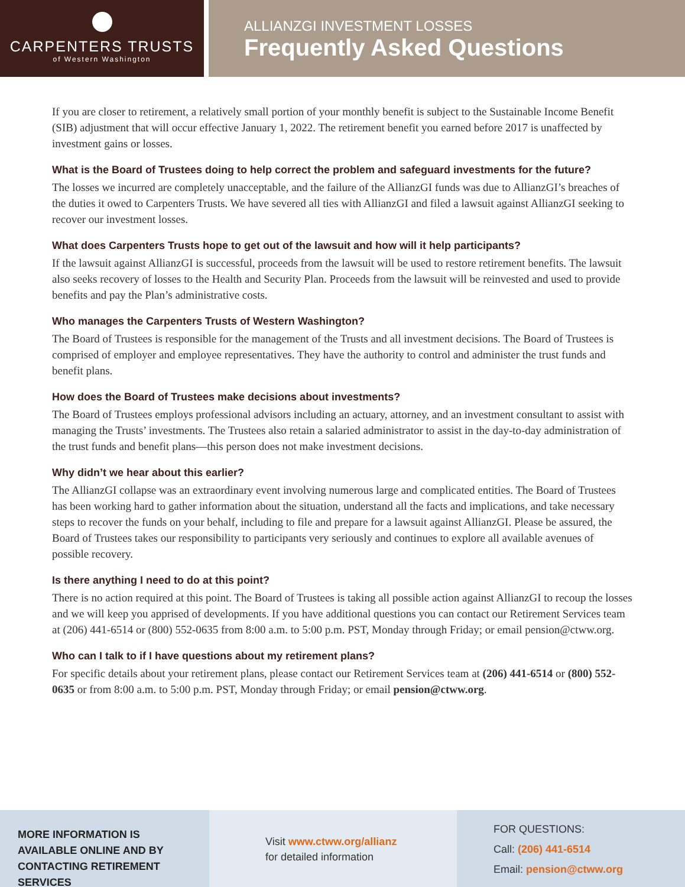CARPENTERS TRUSTS
of Western Washington
ALLIANZGI INVESTMENT LOSSES
Frequently Asked Questions
If you are closer to retirement, a relatively small portion of your monthly benefit is subject to the Sustainable Income Benefit (SIB) adjustment that will occur effective January 1, 2022. The retirement benefit you earned before 2017 is unaffected by investment gains or losses.
What is the Board of Trustees doing to help correct the problem and safeguard investments for the future?
The losses we incurred are completely unacceptable, and the failure of the AllianzGI funds was due to AllianzGI’s breaches of the duties it owed to Carpenters Trusts. We have severed all ties with AllianzGI and filed a lawsuit against AllianzGI seeking to recover our investment losses.
What does Carpenters Trusts hope to get out of the lawsuit and how will it help participants?
If the lawsuit against AllianzGI is successful, proceeds from the lawsuit will be used to restore retirement benefits. The lawsuit also seeks recovery of losses to the Health and Security Plan. Proceeds from the lawsuit will be reinvested and used to provide benefits and pay the Plan’s administrative costs.
Who manages the Carpenters Trusts of Western Washington?
The Board of Trustees is responsible for the management of the Trusts and all investment decisions. The Board of Trustees is comprised of employer and employee representatives. They have the authority to control and administer the trust funds and benefit plans.
How does the Board of Trustees make decisions about investments?
The Board of Trustees employs professional advisors including an actuary, attorney, and an investment consultant to assist with managing the Trusts’ investments. The Trustees also retain a salaried administrator to assist in the day-to-day administration of the trust funds and benefit plans—this person does not make investment decisions.
Why didn’t we hear about this earlier?
The AllianzGI collapse was an extraordinary event involving numerous large and complicated entities. The Board of Trustees has been working hard to gather information about the situation, understand all the facts and implications, and take necessary steps to recover the funds on your behalf, including to file and prepare for a lawsuit against AllianzGI. Please be assured, the Board of Trustees takes our responsibility to participants very seriously and continues to explore all available avenues of possible recovery.
Is there anything I need to do at this point?
There is no action required at this point. The Board of Trustees is taking all possible action against AllianzGI to recoup the losses and we will keep you apprised of developments. If you have additional questions you can contact our Retirement Services team at (206) 441-6514 or (800) 552-0635 from 8:00 a.m. to 5:00 p.m. PST, Monday through Friday; or email pension@ctww.org.
Who can I talk to if I have questions about my retirement plans?
For specific details about your retirement plans, please contact our Retirement Services team at (206) 441-6514 or (800) 552-0635 or from 8:00 a.m. to 5:00 p.m. PST, Monday through Friday; or email pension@ctww.org.
MORE INFORMATION IS AVAILABLE ONLINE AND BY CONTACTING RETIREMENT SERVICES
Visit www.ctww.org/allianz
for detailed information
FOR QUESTIONS:
Call: (206) 441-6514
Email: pension@ctww.org